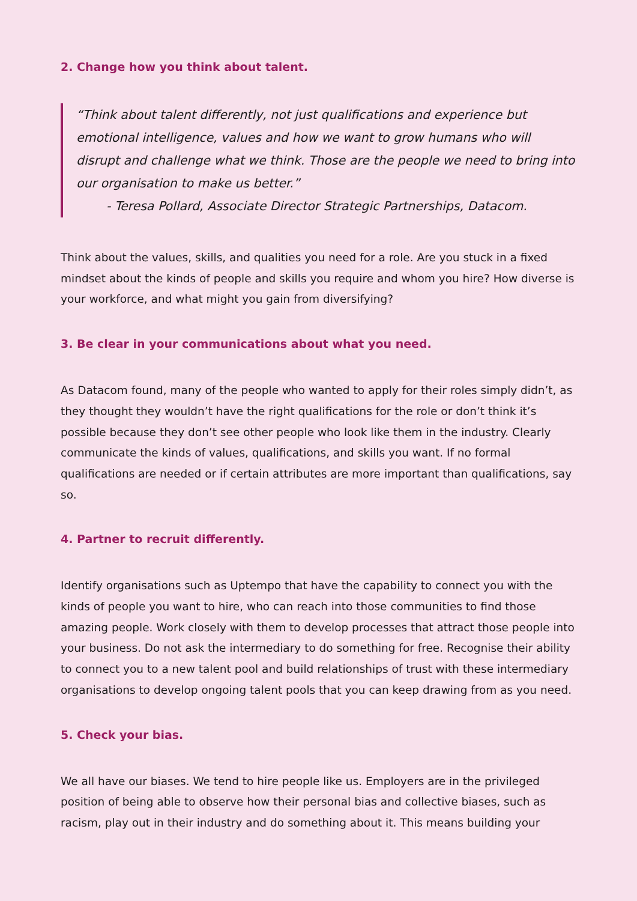2. Change how you think about talent.
“Think about talent differently, not just qualifications and experience but emotional intelligence, values and how we want to grow humans who will disrupt and challenge what we think. Those are the people we need to bring into our organisation to make us better.”
- Teresa Pollard, Associate Director Strategic Partnerships, Datacom.
Think about the values, skills, and qualities you need for a role. Are you stuck in a fixed mindset about the kinds of people and skills you require and whom you hire? How diverse is your workforce, and what might you gain from diversifying?
3. Be clear in your communications about what you need.
As Datacom found, many of the people who wanted to apply for their roles simply didn’t, as they thought they wouldn’t have the right qualifications for the role or don’t think it’s possible because they don’t see other people who look like them in the industry. Clearly communicate the kinds of values, qualifications, and skills you want. If no formal qualifications are needed or if certain attributes are more important than qualifications, say so.
4. Partner to recruit differently.
Identify organisations such as Uptempo that have the capability to connect you with the kinds of people you want to hire, who can reach into those communities to find those amazing people. Work closely with them to develop processes that attract those people into your business. Do not ask the intermediary to do something for free. Recognise their ability to connect you to a new talent pool and build relationships of trust with these intermediary organisations to develop ongoing talent pools that you can keep drawing from as you need.
5. Check your bias.
We all have our biases. We tend to hire people like us. Employers are in the privileged position of being able to observe how their personal bias and collective biases, such as racism, play out in their industry and do something about it. This means building your